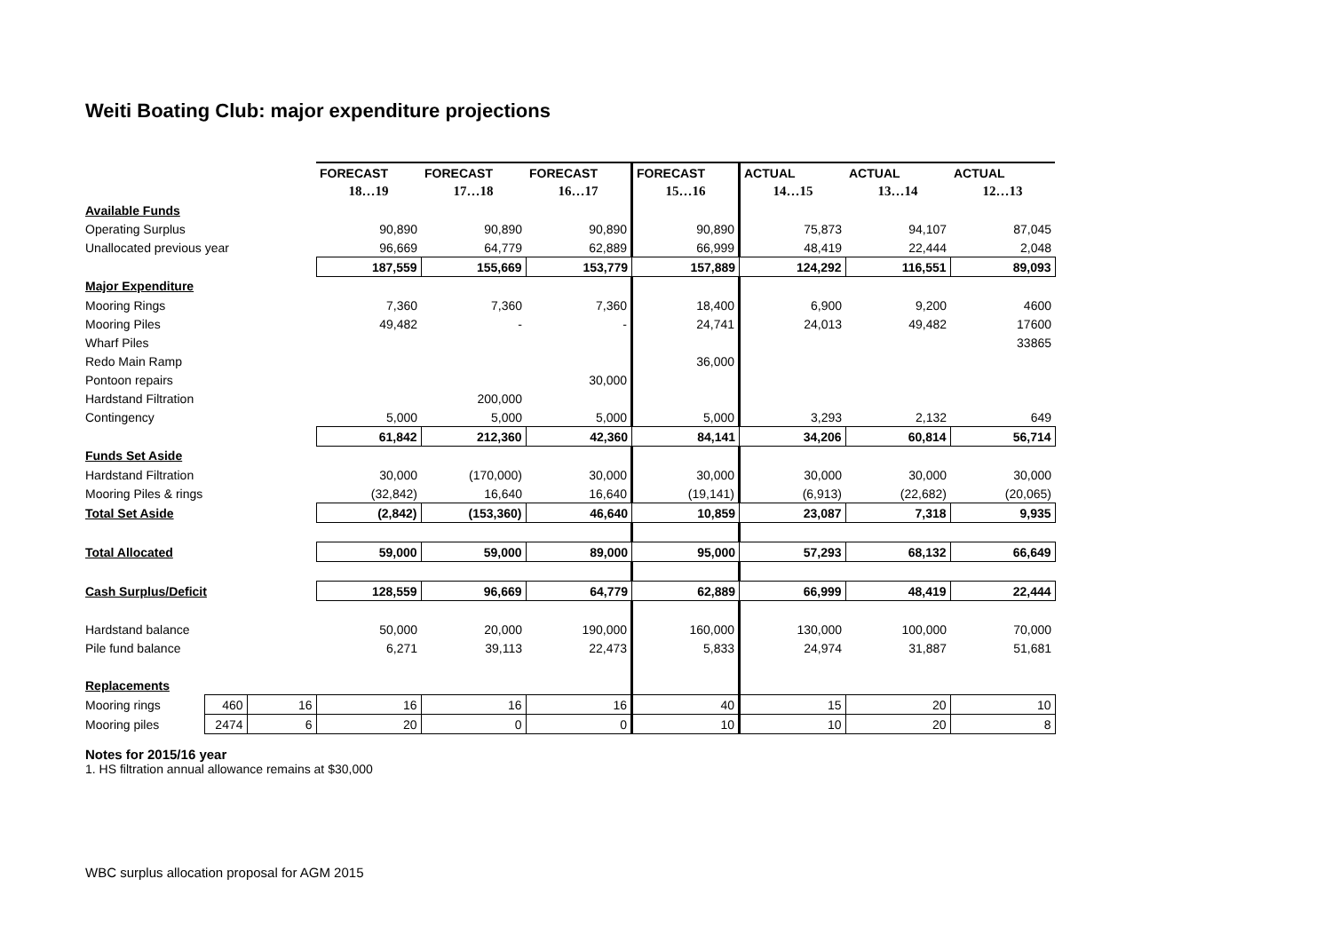Weiti Boating Club: major expenditure projections
| | | | FORECAST | FORECAST | FORECAST | FORECAST | ACTUAL | ACTUAL | ACTUAL |
| --- | --- | --- | --- | --- | --- | --- | --- | --- | --- |
| | | | 18…19 | 17…18 | 16…17 | 15…16 | 14…15 | 13…14 | 12…13 |
| Available Funds | | | | | | | | | |
| Operating Surplus | | | 90,890 | 90,890 | 90,890 | 90,890 | 75,873 | 94,107 | 87,045 |
| Unallocated previous year | | | 96,669 | 64,779 | 62,889 | 66,999 | 48,419 | 22,444 | 2,048 |
| | | | 187,559 | 155,669 | 153,779 | 157,889 | 124,292 | 116,551 | 89,093 |
| Major Expenditure | | | | | | | | | |
| Mooring Rings | | | 7,360 | 7,360 | 7,360 | 18,400 | 6,900 | 9,200 | 4600 |
| Mooring Piles | | | 49,482 | - | - | 24,741 | 24,013 | 49,482 | 17600 |
| Wharf Piles | | | | | | | | | 33865 |
| Redo Main Ramp | | | | | | 36,000 | | | |
| Pontoon repairs | | | | | 30,000 | | | | |
| Hardstand Filtration | | | | 200,000 | | | | | |
| Contingency | | | 5,000 | 5,000 | 5,000 | 5,000 | 3,293 | 2,132 | 649 |
| | | | 61,842 | 212,360 | 42,360 | 84,141 | 34,206 | 60,814 | 56,714 |
| Funds Set Aside | | | | | | | | | |
| Hardstand Filtration | | | 30,000 | (170,000) | 30,000 | 30,000 | 30,000 | 30,000 | 30,000 |
| Mooring Piles & rings | | | (32,842) | 16,640 | 16,640 | (19,141) | (6,913) | (22,682) | (20,065) |
| Total Set Aside | | | (2,842) | (153,360) | 46,640 | 10,859 | 23,087 | 7,318 | 9,935 |
| Total Allocated | | | 59,000 | 59,000 | 89,000 | 95,000 | 57,293 | 68,132 | 66,649 |
| Cash Surplus/Deficit | | | 128,559 | 96,669 | 64,779 | 62,889 | 66,999 | 48,419 | 22,444 |
| Hardstand balance | | | 50,000 | 20,000 | 190,000 | 160,000 | 130,000 | 100,000 | 70,000 |
| Pile fund balance | | | 6,271 | 39,113 | 22,473 | 5,833 | 24,974 | 31,887 | 51,681 |
| Replacements | | | | | | | | | |
| Mooring rings | 460 | 16 | 16 | 16 | 16 | 40 | 15 | 20 | 10 |
| Mooring piles | 2474 | 6 | 20 | 0 | 0 | 10 | 10 | 20 | 8 |
Notes for 2015/16 year
1. HS filtration annual allowance remains at $30,000
WBC surplus allocation proposal for AGM 2015